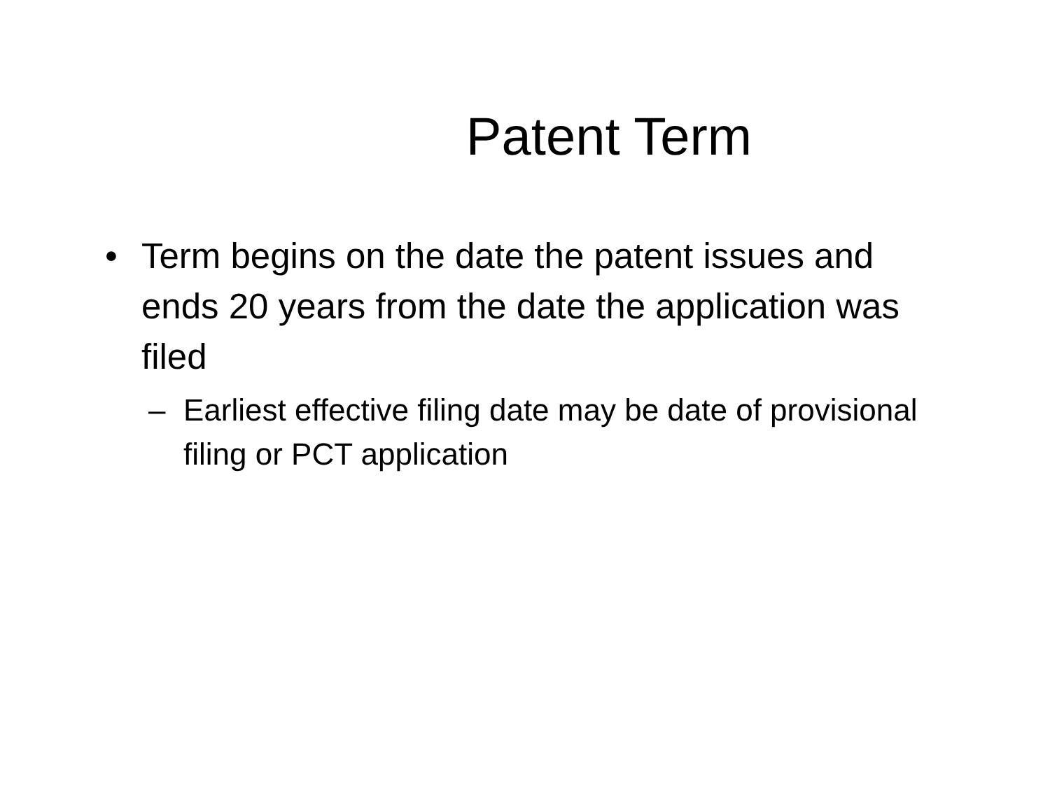Patent Term
• Term begins on the date the patent issues and ends 20 years from the date the application was filed
– Earliest effective filing date may be date of provisional filing or PCT application